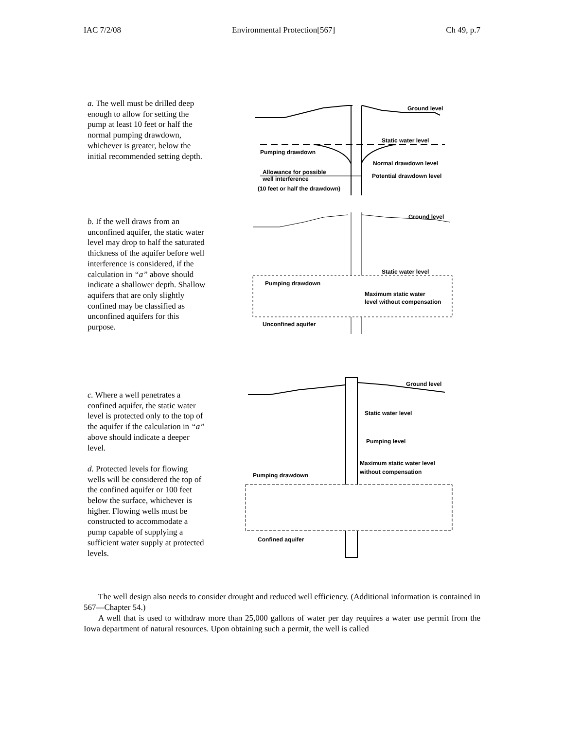IAC 7/2/08 Environmental Protection[567] Ch 49, p.7
a. The well must be drilled deep enough to allow for setting the pump at least 10 feet or half the normal pumping drawdown, whichever is greater, below the initial recommended setting depth.
Ground level
Static water level
Pumping drawdown
Normal drawdown level
Allowance for possible
well interference
Potential drawdown level
(10 feet or half the drawdown)
b. If the well draws from an unconfined aquifer, the static water level may drop to half the saturated thickness of the aquifer before well interference is considered, if the calculation in “a” above should indicate a shallower depth. Shallow aquifers that are only slightly confined may be classified as unconfined aquifers for this purpose.
Ground level
Static water level
Pumping drawdown
Maximum static water
level without compensation
Unconfined aquifer
c. Where a well penetrates a confined aquifer, the static water level is protected only to the top of the aquifer if the calculation in “a” above should indicate a deeper level.
d. Protected levels for flowing wells will be considered the top of the confined aquifer or 100 feet below the surface, whichever is higher. Flowing wells must be constructed to accommodate a pump capable of supplying a sufficient water supply at protected levels.
Ground level
Static water level
Pumping level
Maximum static water level
without compensation
Pumping drawdown
Confined aquifer
The well design also needs to consider drought and reduced well efficiency. (Additional information is contained in 567—Chapter 54.)
A well that is used to withdraw more than 25,000 gallons of water per day requires a water use permit from the Iowa department of natural resources. Upon obtaining such a permit, the well is called